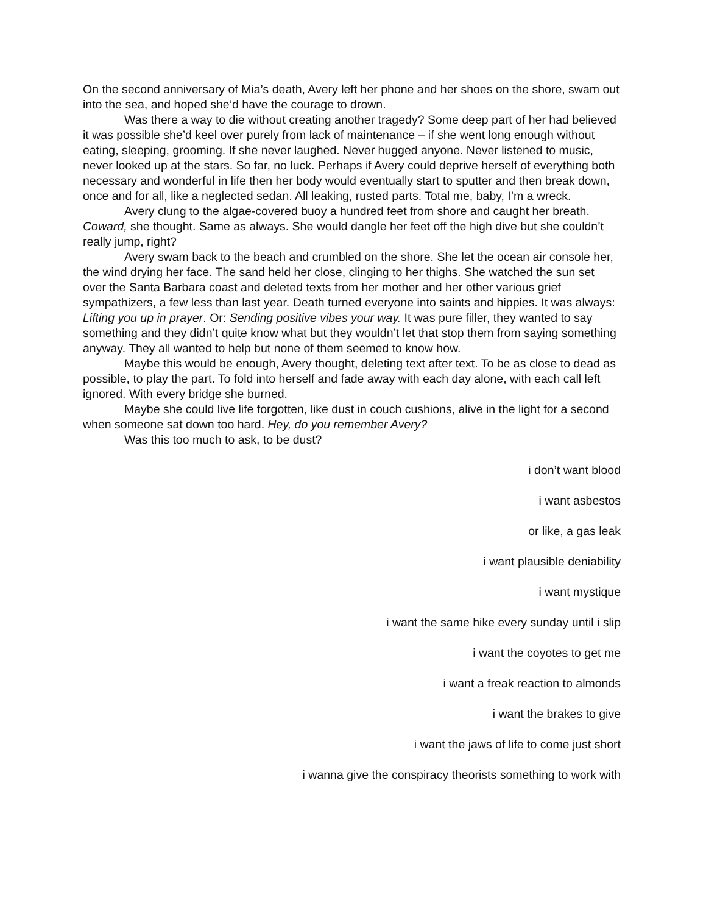On the second anniversary of Mia’s death, Avery left her phone and her shoes on the shore, swam out into the sea, and hoped she’d have the courage to drown.
Was there a way to die without creating another tragedy? Some deep part of her had believed it was possible she’d keel over purely from lack of maintenance – if she went long enough without eating, sleeping, grooming. If she never laughed. Never hugged anyone. Never listened to music, never looked up at the stars. So far, no luck. Perhaps if Avery could deprive herself of everything both necessary and wonderful in life then her body would eventually start to sputter and then break down, once and for all, like a neglected sedan. All leaking, rusted parts. Total me, baby, I’m a wreck.
Avery clung to the algae-covered buoy a hundred feet from shore and caught her breath. Coward, she thought. Same as always. She would dangle her feet off the high dive but she couldn’t really jump, right?
Avery swam back to the beach and crumbled on the shore. She let the ocean air console her, the wind drying her face. The sand held her close, clinging to her thighs. She watched the sun set over the Santa Barbara coast and deleted texts from her mother and her other various grief sympathizers, a few less than last year. Death turned everyone into saints and hippies. It was always: Lifting you up in prayer. Or: Sending positive vibes your way. It was pure filler, they wanted to say something and they didn’t quite know what but they wouldn’t let that stop them from saying something anyway. They all wanted to help but none of them seemed to know how.
Maybe this would be enough, Avery thought, deleting text after text. To be as close to dead as possible, to play the part. To fold into herself and fade away with each day alone, with each call left ignored. With every bridge she burned.
Maybe she could live life forgotten, like dust in couch cushions, alive in the light for a second when someone sat down too hard. Hey, do you remember Avery?
Was this too much to ask, to be dust?
i don’t want blood
i want asbestos
or like, a gas leak
i want plausible deniability
i want mystique
i want the same hike every sunday until i slip
i want the coyotes to get me
i want a freak reaction to almonds
i want the brakes to give
i want the jaws of life to come just short
i wanna give the conspiracy theorists something to work with